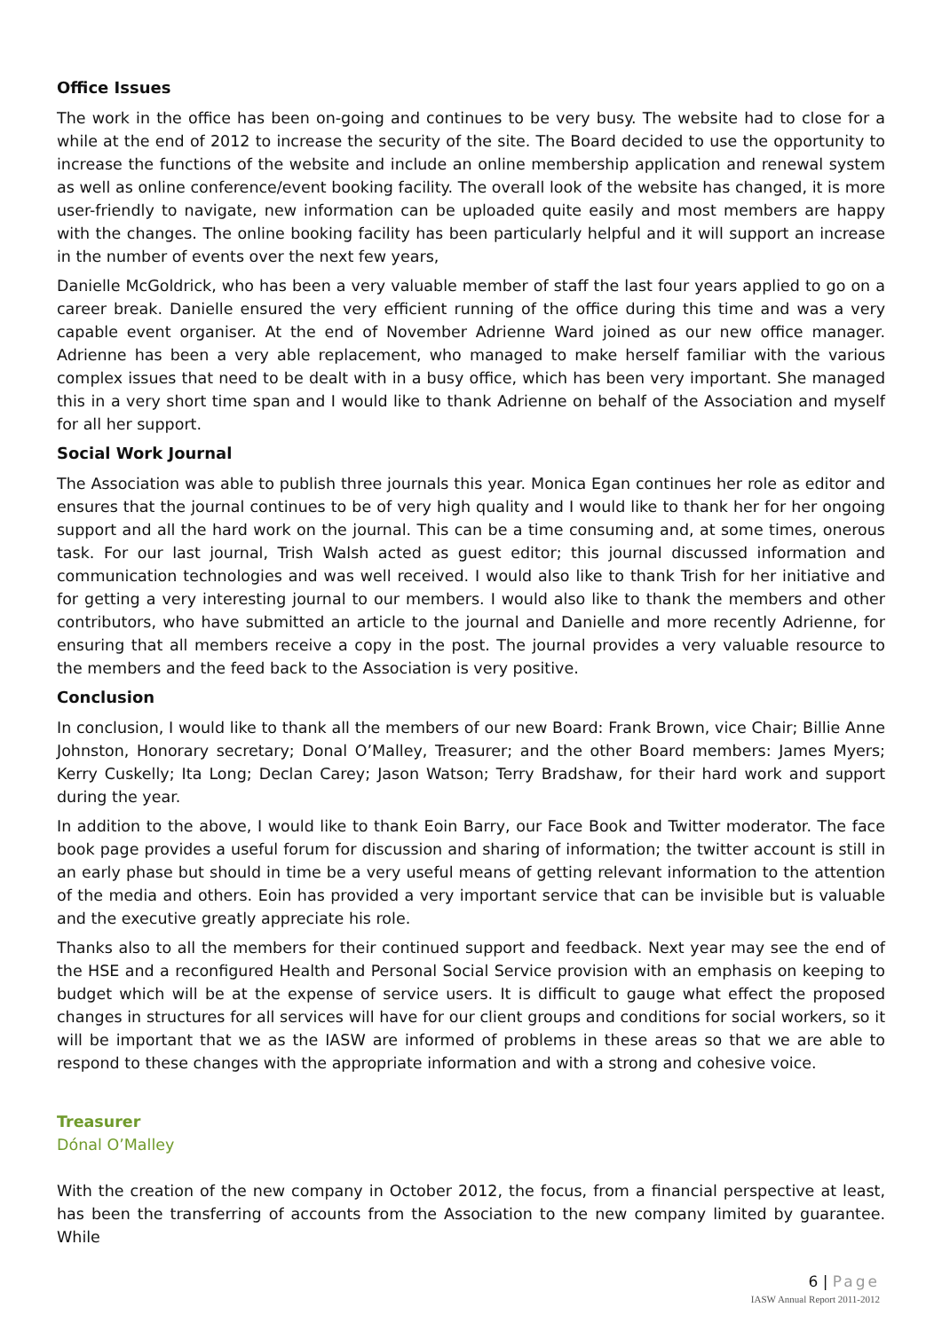Office Issues
The work in the office has been on-going and continues to be very busy. The website had to close for a while at the end of 2012 to increase the security of the site. The Board decided to use the opportunity to increase the functions of the website and include an online membership application and renewal system as well as online conference/event booking facility. The overall look of the website has changed, it is more user-friendly to navigate, new information can be uploaded quite easily and most members are happy with the changes. The online booking facility has been particularly helpful and it will support an increase in the number of events over the next few years,
Danielle McGoldrick, who has been a very valuable member of staff the last four years applied to go on a career break. Danielle ensured the very efficient running of the office during this time and was a very capable event organiser. At the end of November Adrienne Ward joined as our new office manager. Adrienne has been a very able replacement, who managed to make herself familiar with the various complex issues that need to be dealt with in a busy office, which has been very important. She managed this in a very short time span and I would like to thank Adrienne on behalf of the Association and myself for all her support.
Social Work Journal
The Association was able to publish three journals this year. Monica Egan continues her role as editor and ensures that the journal continues to be of very high quality and I would like to thank her for her ongoing support and all the hard work on the journal. This can be a time consuming and, at some times, onerous task. For our last journal, Trish Walsh acted as guest editor; this journal discussed information and communication technologies and was well received. I would also like to thank Trish for her initiative and for getting a very interesting journal to our members. I would also like to thank the members and other contributors, who have submitted an article to the journal and Danielle and more recently Adrienne, for ensuring that all members receive a copy in the post. The journal provides a very valuable resource to the members and the feed back to the Association is very positive.
Conclusion
In conclusion, I would like to thank all the members of our new Board: Frank Brown, vice Chair; Billie Anne Johnston, Honorary secretary; Donal O’Malley, Treasurer; and the other Board members: James Myers; Kerry Cuskelly; Ita Long; Declan Carey; Jason Watson; Terry Bradshaw, for their hard work and support during the year.
In addition to the above, I would like to thank Eoin Barry, our Face Book and Twitter moderator. The face book page provides a useful forum for discussion and sharing of information; the twitter account is still in an early phase but should in time be a very useful means of getting relevant information to the attention of the media and others. Eoin has provided a very important service that can be invisible but is valuable and the executive greatly appreciate his role.
Thanks also to all the members for their continued support and feedback. Next year may see the end of the HSE and a reconfigured Health and Personal Social Service provision with an emphasis on keeping to budget which will be at the expense of service users. It is difficult to gauge what effect the proposed changes in structures for all services will have for our client groups and conditions for social workers, so it will be important that we as the IASW are informed of problems in these areas so that we are able to respond to these changes with the appropriate information and with a strong and cohesive voice.
Treasurer
Dónal O’Malley
With the creation of the new company in October 2012, the focus, from a financial perspective at least, has been the transferring of accounts from the Association to the new company limited by guarantee. While
6 | Page
IASW Annual Report 2011-2012